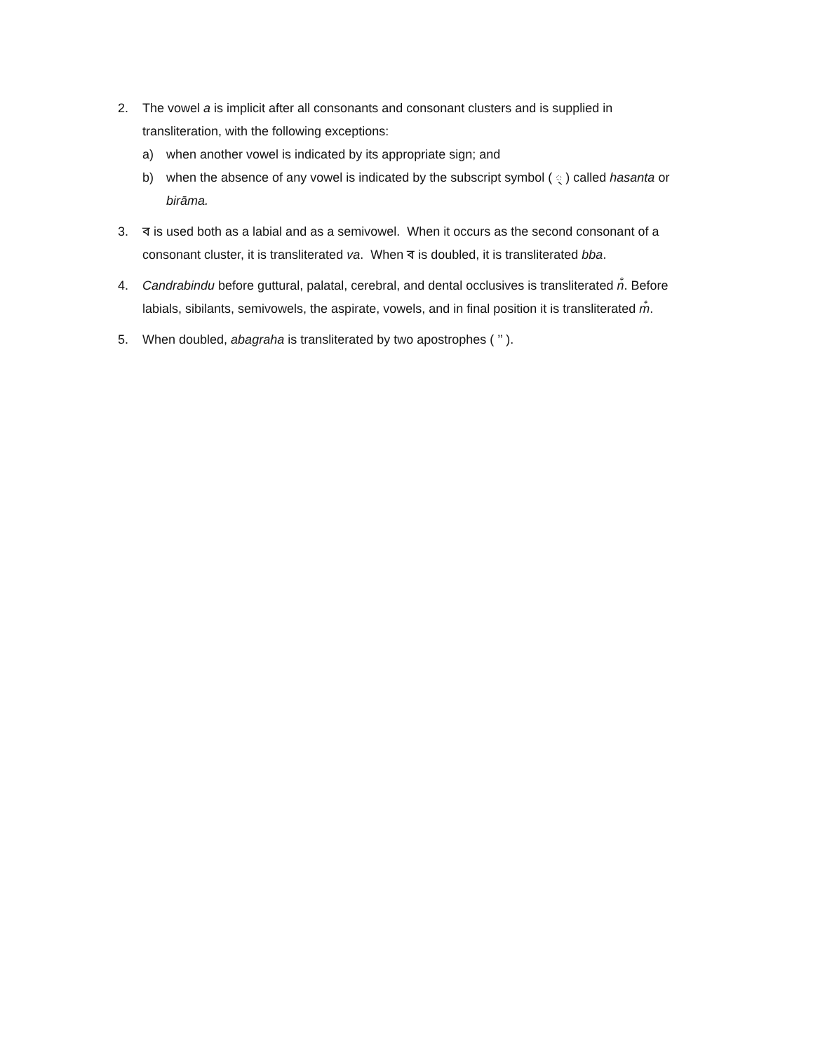2. The vowel a is implicit after all consonants and consonant clusters and is supplied in transliteration, with the following exceptions:
a) when another vowel is indicated by its appropriate sign; and
b) when the absence of any vowel is indicated by the subscript symbol ( ্ ) called hasanta or birāma.
3. ব is used both as a labial and as a semivowel. When it occurs as the second consonant of a consonant cluster, it is transliterated va. When ব is doubled, it is transliterated bba.
4. Candrabindu before guttural, palatal, cerebral, and dental occlusives is transliterated n̐. Before labials, sibilants, semivowels, the aspirate, vowels, and in final position it is transliterated m̐.
5. When doubled, abagraha is transliterated by two apostrophes ( ’’ ).